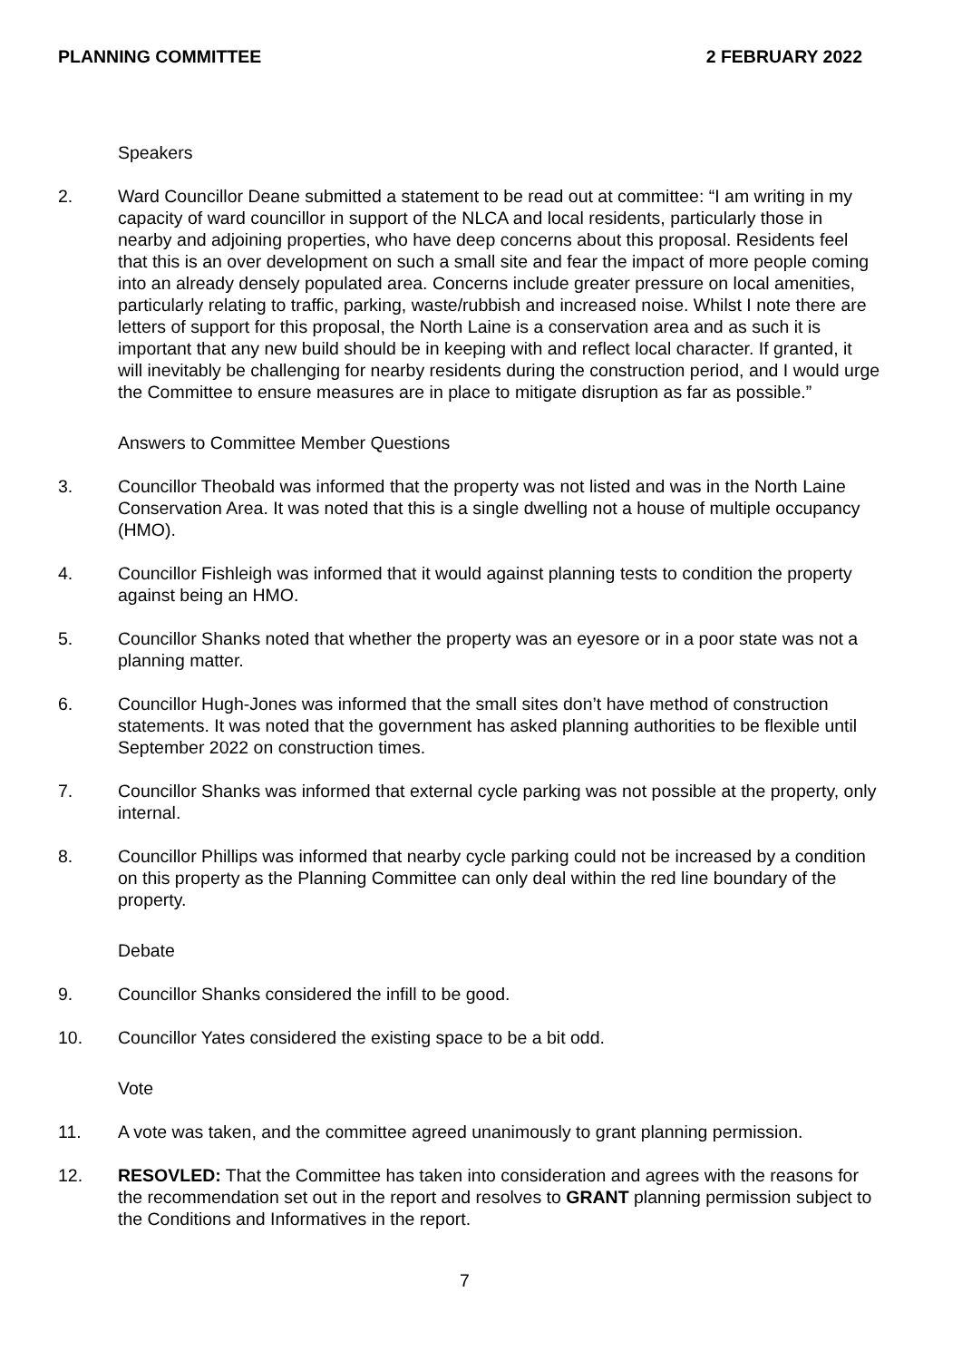PLANNING COMMITTEE 2 FEBRUARY 2022
Speakers
2. Ward Councillor Deane submitted a statement to be read out at committee: “I am writing in my capacity of ward councillor in support of the NLCA and local residents, particularly those in nearby and adjoining properties, who have deep concerns about this proposal. Residents feel that this is an over development on such a small site and fear the impact of more people coming into an already densely populated area. Concerns include greater pressure on local amenities, particularly relating to traffic, parking, waste/rubbish and increased noise. Whilst I note there are letters of support for this proposal, the North Laine is a conservation area and as such it is important that any new build should be in keeping with and reflect local character. If granted, it will inevitably be challenging for nearby residents during the construction period, and I would urge the Committee to ensure measures are in place to mitigate disruption as far as possible.”
Answers to Committee Member Questions
3. Councillor Theobald was informed that the property was not listed and was in the North Laine Conservation Area. It was noted that this is a single dwelling not a house of multiple occupancy (HMO).
4. Councillor Fishleigh was informed that it would against planning tests to condition the property against being an HMO.
5. Councillor Shanks noted that whether the property was an eyesore or in a poor state was not a planning matter.
6. Councillor Hugh-Jones was informed that the small sites don’t have method of construction statements. It was noted that the government has asked planning authorities to be flexible until September 2022 on construction times.
7. Councillor Shanks was informed that external cycle parking was not possible at the property, only internal.
8. Councillor Phillips was informed that nearby cycle parking could not be increased by a condition on this property as the Planning Committee can only deal within the red line boundary of the property.
Debate
9. Councillor Shanks considered the infill to be good.
10. Councillor Yates considered the existing space to be a bit odd.
Vote
11. A vote was taken, and the committee agreed unanimously to grant planning permission.
12. RESOVLED: That the Committee has taken into consideration and agrees with the reasons for the recommendation set out in the report and resolves to GRANT planning permission subject to the Conditions and Informatives in the report.
7